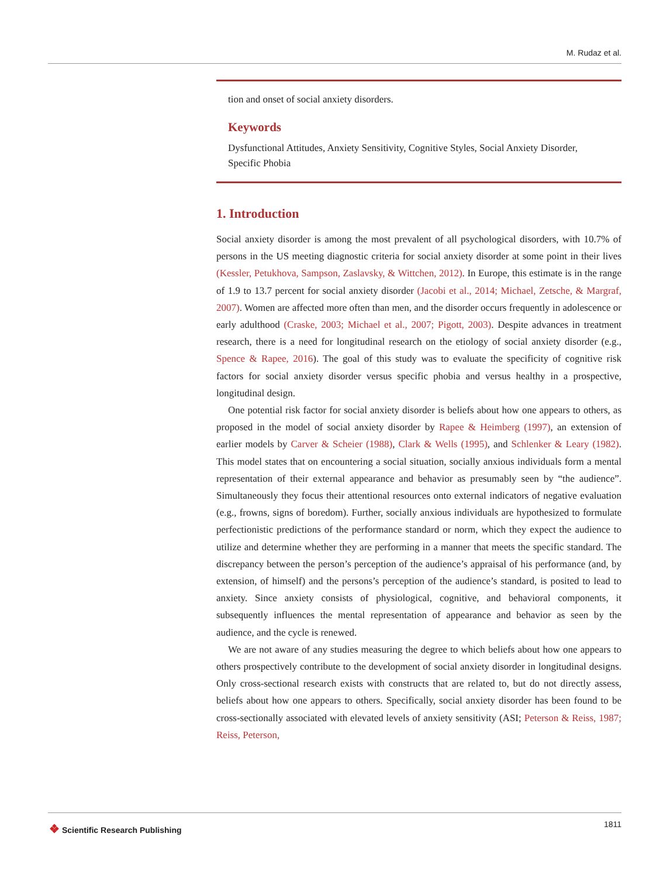M. Rudaz et al.
tion and onset of social anxiety disorders.
Keywords
Dysfunctional Attitudes, Anxiety Sensitivity, Cognitive Styles, Social Anxiety Disorder, Specific Phobia
1. Introduction
Social anxiety disorder is among the most prevalent of all psychological disorders, with 10.7% of persons in the US meeting diagnostic criteria for social anxiety disorder at some point in their lives (Kessler, Petukhova, Sampson, Zaslavsky, & Wittchen, 2012). In Europe, this estimate is in the range of 1.9 to 13.7 percent for social anxiety disorder (Jacobi et al., 2014; Michael, Zetsche, & Margraf, 2007). Women are affected more often than men, and the disorder occurs frequently in adolescence or early adulthood (Craske, 2003; Michael et al., 2007; Pigott, 2003). Despite advances in treatment research, there is a need for longitudinal research on the etiology of social anxiety disorder (e.g., Spence & Rapee, 2016). The goal of this study was to evaluate the specificity of cognitive risk factors for social anxiety disorder versus specific phobia and versus healthy in a prospective, longitudinal design.
One potential risk factor for social anxiety disorder is beliefs about how one appears to others, as proposed in the model of social anxiety disorder by Rapee & Heimberg (1997), an extension of earlier models by Carver & Scheier (1988), Clark & Wells (1995), and Schlenker & Leary (1982). This model states that on encountering a social situation, socially anxious individuals form a mental representation of their external appearance and behavior as presumably seen by “the audience”. Simultaneously they focus their attentional resources onto external indicators of negative evaluation (e.g., frowns, signs of boredom). Further, socially anxious individuals are hypothesized to formulate perfectionistic predictions of the performance standard or norm, which they expect the audience to utilize and determine whether they are performing in a manner that meets the specific standard. The discrepancy between the person’s perception of the audience’s appraisal of his performance (and, by extension, of himself) and the persons’s perception of the audience’s standard, is posited to lead to anxiety. Since anxiety consists of physiological, cognitive, and behavioral components, it subsequently influences the mental representation of appearance and behavior as seen by the audience, and the cycle is renewed.
We are not aware of any studies measuring the degree to which beliefs about how one appears to others prospectively contribute to the development of social anxiety disorder in longitudinal designs. Only cross-sectional research exists with constructs that are related to, but do not directly assess, beliefs about how one appears to others. Specifically, social anxiety disorder has been found to be cross-sectionally associated with elevated levels of anxiety sensitivity (ASI; Peterson & Reiss, 1987; Reiss, Peterson,
❖ Scientific Research Publishing
1811